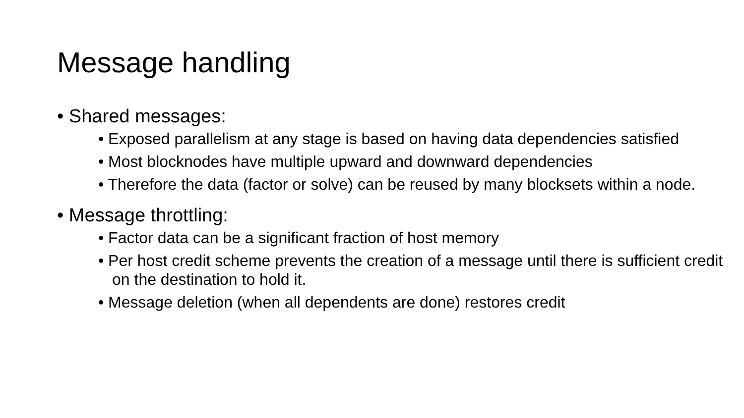Message handling
• Shared messages:
• Exposed parallelism at any stage is based on having data dependencies satisfied
• Most blocknodes have multiple upward and downward dependencies
• Therefore the data (factor or solve) can be reused by many blocksets within a node.
• Message throttling:
• Factor data can be a significant fraction of host memory
• Per host credit scheme prevents the creation of a message until there is sufficient credit on the destination to hold it.
• Message deletion (when all dependents are done) restores credit